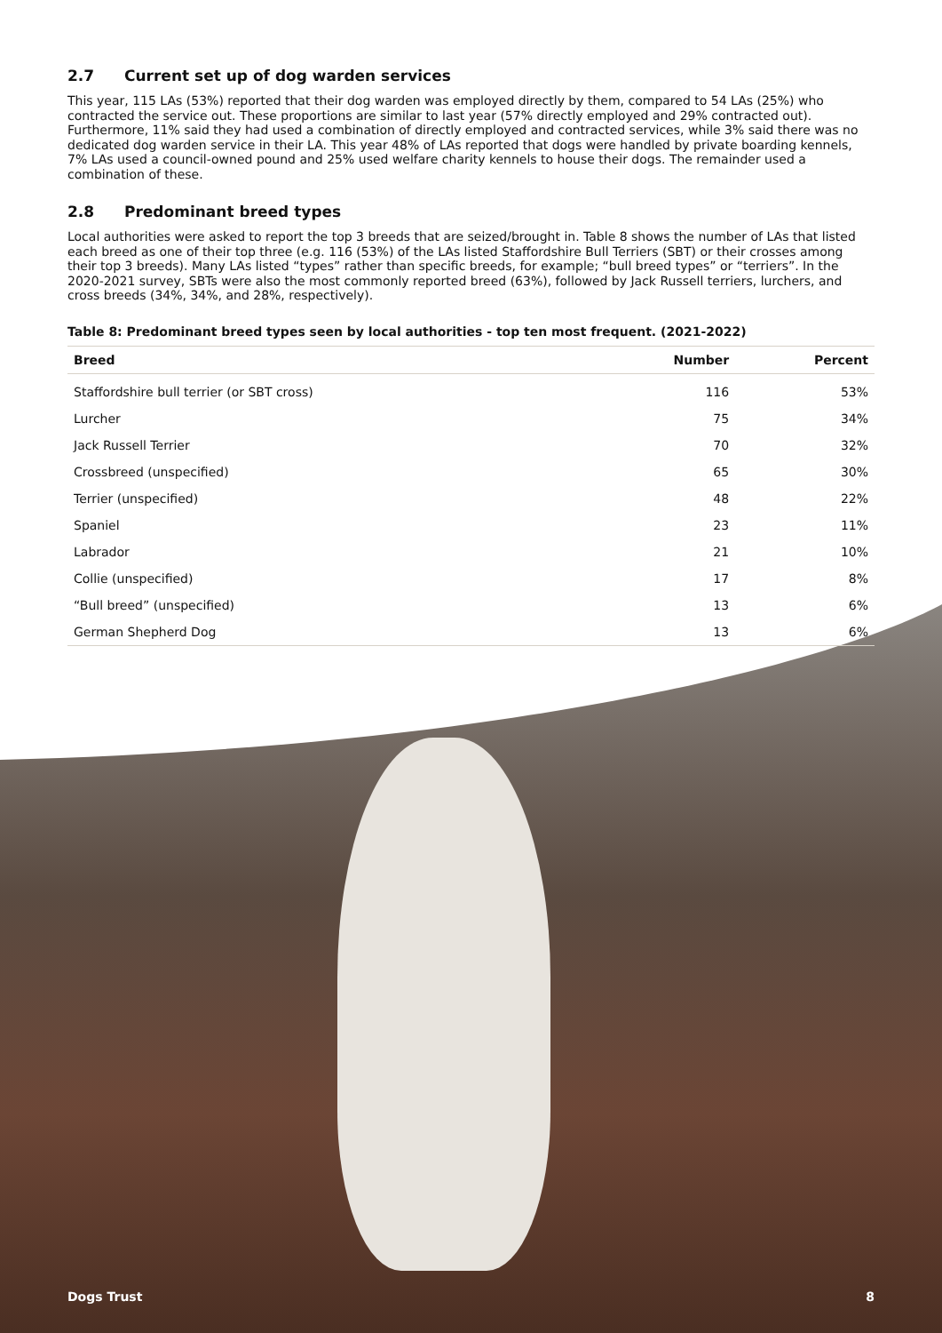2.7 Current set up of dog warden services
This year, 115 LAs (53%) reported that their dog warden was employed directly by them, compared to 54 LAs (25%) who contracted the service out. These proportions are similar to last year (57% directly employed and 29% contracted out). Furthermore, 11% said they had used a combination of directly employed and contracted services, while 3% said there was no dedicated dog warden service in their LA. This year 48% of LAs reported that dogs were handled by private boarding kennels, 7% LAs used a council-owned pound and 25% used welfare charity kennels to house their dogs. The remainder used a combination of these.
2.8 Predominant breed types
Local authorities were asked to report the top 3 breeds that are seized/brought in. Table 8 shows the number of LAs that listed each breed as one of their top three (e.g. 116 (53%) of the LAs listed Staffordshire Bull Terriers (SBT) or their crosses among their top 3 breeds). Many LAs listed “types” rather than specific breeds, for example; “bull breed types” or “terriers”. In the 2020-2021 survey, SBTs were also the most commonly reported breed (63%), followed by Jack Russell terriers, lurchers, and cross breeds (34%, 34%, and 28%, respectively).
Table 8: Predominant breed types seen by local authorities - top ten most frequent. (2021-2022)
| Breed | Number | Percent |
| --- | --- | --- |
| Staffordshire bull terrier (or SBT cross) | 116 | 53% |
| Lurcher | 75 | 34% |
| Jack Russell Terrier | 70 | 32% |
| Crossbreed (unspecified) | 65 | 30% |
| Terrier (unspecified) | 48 | 22% |
| Spaniel | 23 | 11% |
| Labrador | 21 | 10% |
| Collie (unspecified) | 17 | 8% |
| “Bull breed” (unspecified) | 13 | 6% |
| German Shepherd Dog | 13 | 6% |
Dogs Trust 8